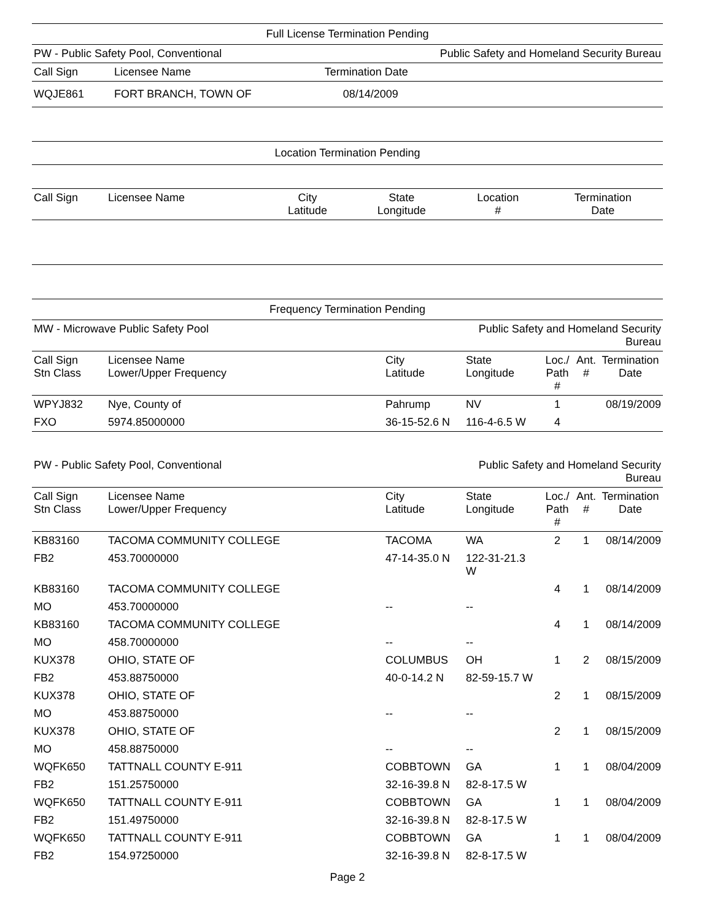Full License Termination Pending
| PW - Public Safety Pool, Conventional | | Public Safety and Homeland Security Bureau |
| Call Sign | Licensee Name | Termination Date |
| WQJE861 | FORT BRANCH, TOWN OF | 08/14/2009 |
Location Termination Pending
| Call Sign | Licensee Name | City Latitude | State Longitude | Location # | Termination Date |
| --- | --- | --- | --- | --- | --- |
Frequency Termination Pending
| MW - Microwave Public Safety Pool | | | Public Safety and Homeland Security Bureau | | | |
| Call Sign Stn Class | Licensee Name Lower/Upper Frequency | City Latitude | State Longitude | Loc./ Path # | Ant. # | Termination Date |
| WPYJ832 | Nye, County of | Pahrump | NV | 1 | | 08/19/2009 |
| FXO | 5974.85000000 | 36-15-52.6 N | 116-4-6.5 W | 4 | | |
| PW - Public Safety Pool, Conventional | | | Public Safety and Homeland Security Bureau | | | |
| Call Sign Stn Class | Licensee Name Lower/Upper Frequency | City Latitude | State Longitude | Loc./ Path # | Ant. # | Termination Date |
| KB83160 | TACOMA COMMUNITY COLLEGE | TACOMA | WA | 2 | 1 | 08/14/2009 |
| FB2 | 453.70000000 | 47-14-35.0 N | 122-31-21.3 W | | | |
| KB83160 | TACOMA COMMUNITY COLLEGE | | | 4 | 1 | 08/14/2009 |
| MO | 453.70000000 | -- | -- | | | |
| KB83160 | TACOMA COMMUNITY COLLEGE | | | 4 | 1 | 08/14/2009 |
| MO | 458.70000000 | -- | -- | | | |
| KUX378 | OHIO, STATE OF | COLUMBUS | OH | 1 | 2 | 08/15/2009 |
| FB2 | 453.88750000 | 40-0-14.2 N | 82-59-15.7 W | | | |
| KUX378 | OHIO, STATE OF | | | 2 | 1 | 08/15/2009 |
| MO | 453.88750000 | -- | -- | | | |
| KUX378 | OHIO, STATE OF | | | 2 | 1 | 08/15/2009 |
| MO | 458.88750000 | -- | -- | | | |
| WQFK650 | TATTNALL COUNTY E-911 | COBBTOWN | GA | 1 | 1 | 08/04/2009 |
| FB2 | 151.25750000 | 32-16-39.8 N | 82-8-17.5 W | | | |
| WQFK650 | TATTNALL COUNTY E-911 | COBBTOWN | GA | 1 | 1 | 08/04/2009 |
| FB2 | 151.49750000 | 32-16-39.8 N | 82-8-17.5 W | | | |
| WQFK650 | TATTNALL COUNTY E-911 | COBBTOWN | GA | 1 | 1 | 08/04/2009 |
| FB2 | 154.97250000 | 32-16-39.8 N | 82-8-17.5 W | | | |
Page 2